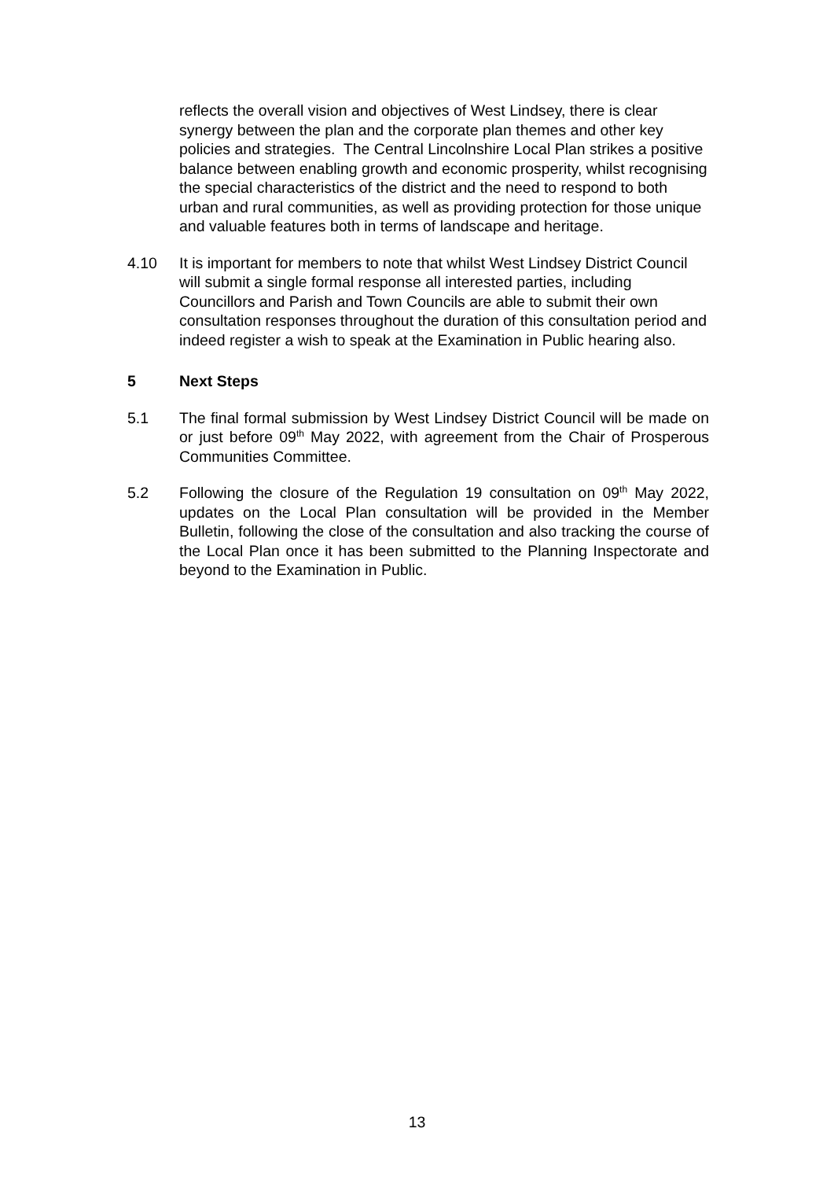reflects the overall vision and objectives of West Lindsey, there is clear synergy between the plan and the corporate plan themes and other key policies and strategies. The Central Lincolnshire Local Plan strikes a positive balance between enabling growth and economic prosperity, whilst recognising the special characteristics of the district and the need to respond to both urban and rural communities, as well as providing protection for those unique and valuable features both in terms of landscape and heritage.
4.10 It is important for members to note that whilst West Lindsey District Council will submit a single formal response all interested parties, including Councillors and Parish and Town Councils are able to submit their own consultation responses throughout the duration of this consultation period and indeed register a wish to speak at the Examination in Public hearing also.
5 Next Steps
5.1 The final formal submission by West Lindsey District Council will be made on or just before 09<sup>th</sup> May 2022, with agreement from the Chair of Prosperous Communities Committee.
5.2 Following the closure of the Regulation 19 consultation on 09<sup>th</sup> May 2022, updates on the Local Plan consultation will be provided in the Member Bulletin, following the close of the consultation and also tracking the course of the Local Plan once it has been submitted to the Planning Inspectorate and beyond to the Examination in Public.
13